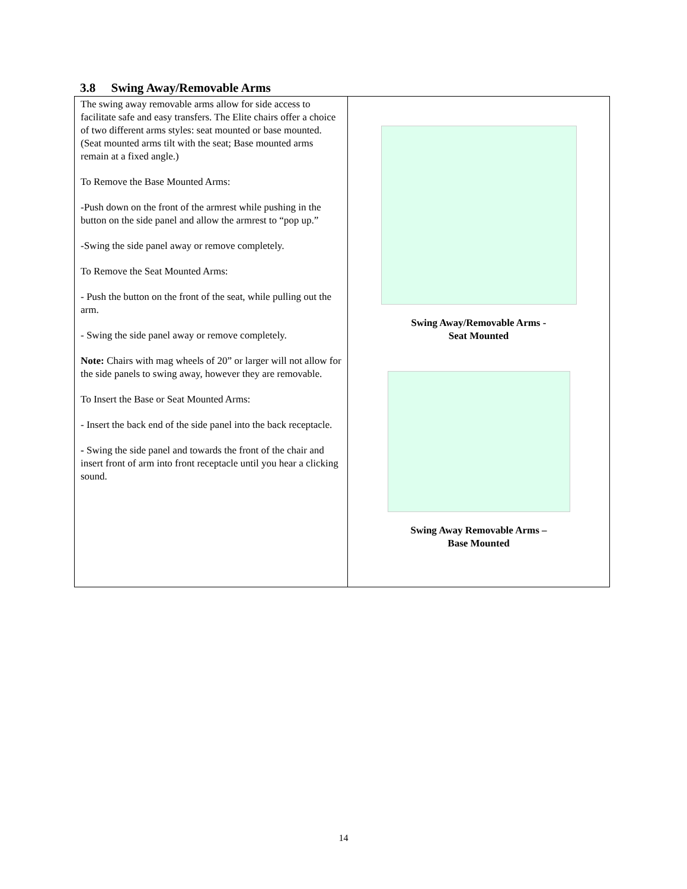3.8 Swing Away/Removable Arms
| The swing away removable arms allow for side access to facilitate safe and easy transfers. The Elite chairs offer a choice of two different arms styles: seat mounted or base mounted. (Seat mounted arms tilt with the seat; Base mounted arms remain at a fixed angle.) To Remove the Base Mounted Arms: -Push down on the front of the armrest while pushing in the button on the side panel and allow the armrest to “pop up.” -Swing the side panel away or remove completely. To Remove the Seat Mounted Arms: - Push the button on the front of the seat, while pulling out the arm. - Swing the side panel away or remove completely. Note: Chairs with mag wheels of 20” or larger will not allow for the side panels to swing away, however they are removable. To Insert the Base or Seat Mounted Arms: - Insert the back end of the side panel into the back receptacle. - Swing the side panel and towards the front of the chair and insert front of arm into front receptacle until you hear a clicking sound. | Swing Away/Removable Arms - Seat Mounted Swing Away Removable Arms – Base Mounted |
14